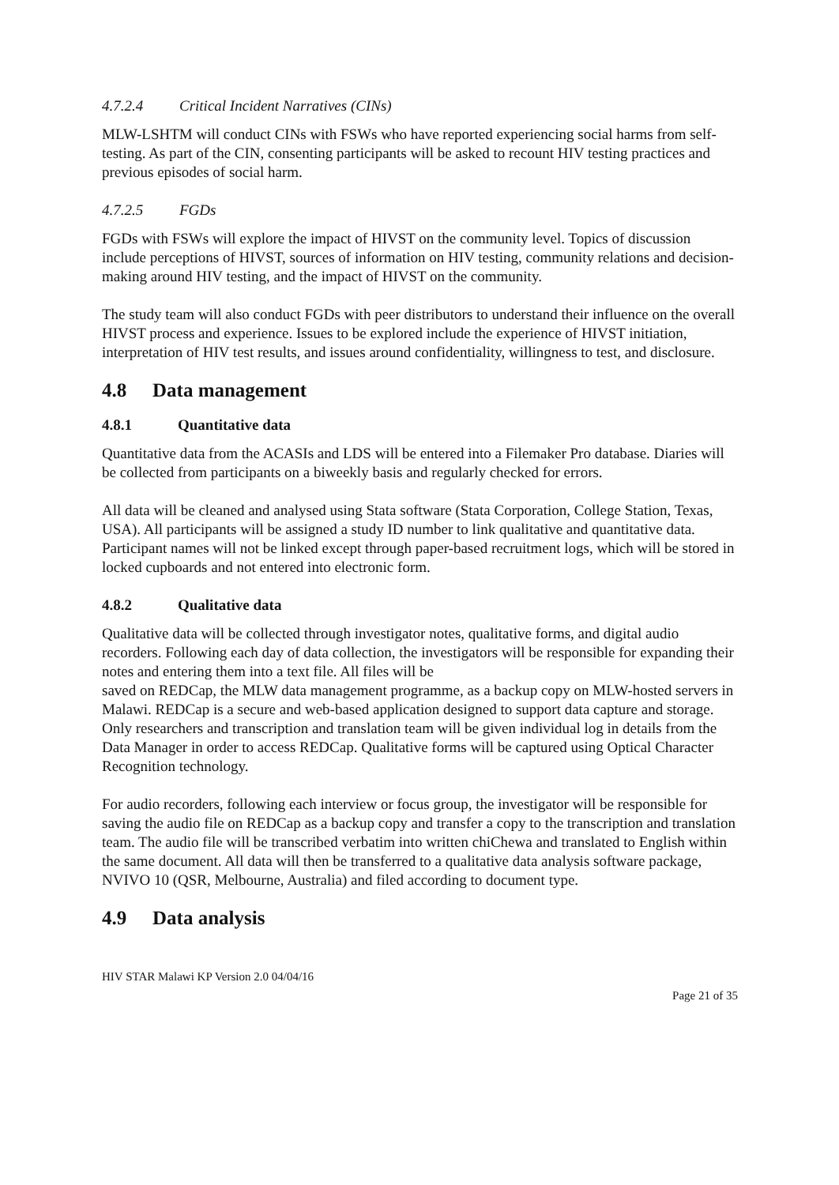4.7.2.4 Critical Incident Narratives (CINs)
MLW-LSHTM will conduct CINs with FSWs who have reported experiencing social harms from self-testing. As part of the CIN, consenting participants will be asked to recount HIV testing practices and previous episodes of social harm.
4.7.2.5 FGDs
FGDs with FSWs will explore the impact of HIVST on the community level. Topics of discussion include perceptions of HIVST, sources of information on HIV testing, community relations and decision-making around HIV testing, and the impact of HIVST on the community.
The study team will also conduct FGDs with peer distributors to understand their influence on the overall HIVST process and experience. Issues to be explored include the experience of HIVST initiation, interpretation of HIV test results, and issues around confidentiality, willingness to test, and disclosure.
4.8 Data management
4.8.1 Quantitative data
Quantitative data from the ACASIs and LDS will be entered into a Filemaker Pro database. Diaries will be collected from participants on a biweekly basis and regularly checked for errors.
All data will be cleaned and analysed using Stata software (Stata Corporation, College Station, Texas, USA). All participants will be assigned a study ID number to link qualitative and quantitative data. Participant names will not be linked except through paper-based recruitment logs, which will be stored in locked cupboards and not entered into electronic form.
4.8.2 Qualitative data
Qualitative data will be collected through investigator notes, qualitative forms, and digital audio recorders. Following each day of data collection, the investigators will be responsible for expanding their notes and entering them into a text file. All files will be
saved on REDCap, the MLW data management programme, as a backup copy on MLW-hosted servers in Malawi. REDCap is a secure and web-based application designed to support data capture and storage. Only researchers and transcription and translation team will be given individual log in details from the Data Manager in order to access REDCap. Qualitative forms will be captured using Optical Character Recognition technology.
For audio recorders, following each interview or focus group, the investigator will be responsible for saving the audio file on REDCap as a backup copy and transfer a copy to the transcription and translation team. The audio file will be transcribed verbatim into written chiChewa and translated to English within the same document. All data will then be transferred to a qualitative data analysis software package, NVIVO 10 (QSR, Melbourne, Australia) and filed according to document type.
4.9 Data analysis
HIV STAR Malawi KP Version 2.0 04/04/16
Page 21 of 35